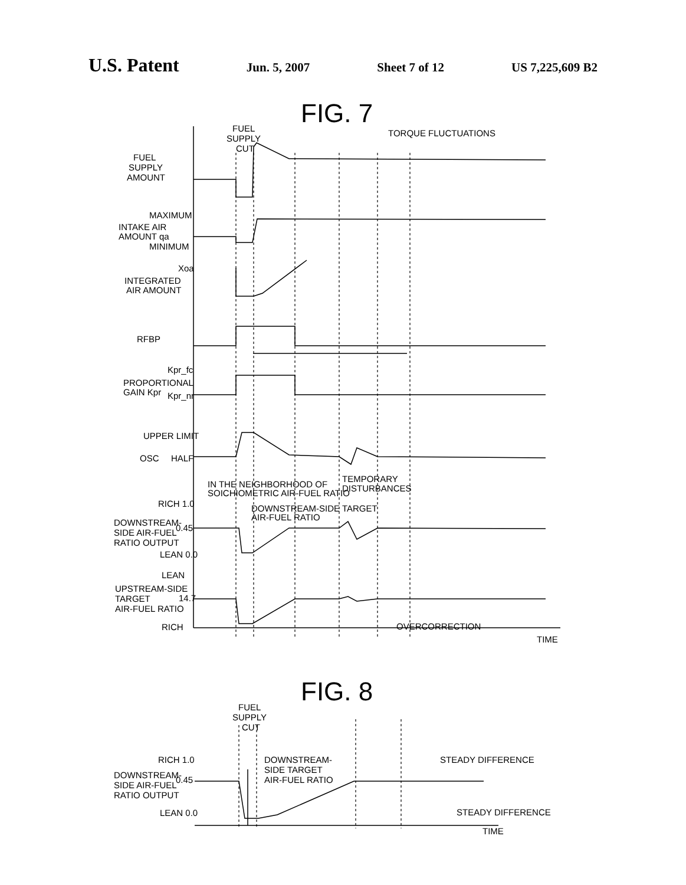U.S. Patent Jun. 5, 2007 Sheet 7 of 12 US 7,225,609 B2
FIG. 7
FUEL
SUPPLY
AMOUNT
FUEL
SUPPLY
CUT
TORQUE FLUCTUATIONS
MAXIMUM
INTAKE AIR
AMOUNT qa
MINIMUM
Xoa
INTEGRATED
AIR AMOUNT
RFBP
Kpr_fc
PROPORTIONAL
GAIN Kpr
Kpr_nr
UPPER LIMIT
OSC
HALF
IN THE NEIGHBORHOOD OF
SOICHIOMETRIC AIR-FUEL RATIO
TEMPORARY
DISTURBANCES
RICH 1.0
DOWNSTREAM-SIDE TARGET
AIR-FUEL RATIO
DOWNSTREAM-
SIDE AIR-FUEL
RATIO OUTPUT
0.45
LEAN 0.0
LEAN
UPSTREAM-SIDE
TARGET
AIR-FUEL RATIO
14.7
RICH
OVERCORRECTION
TIME
FIG. 8
FUEL
SUPPLY
CUT
RICH 1.0
DOWNSTREAM-
SIDE TARGET
AIR-FUEL RATIO
STEADY DIFFERENCE
DOWNSTREAM-
SIDE AIR-FUEL
RATIO OUTPUT
0.45
STEADY DIFFERENCE
LEAN 0.0
TIME